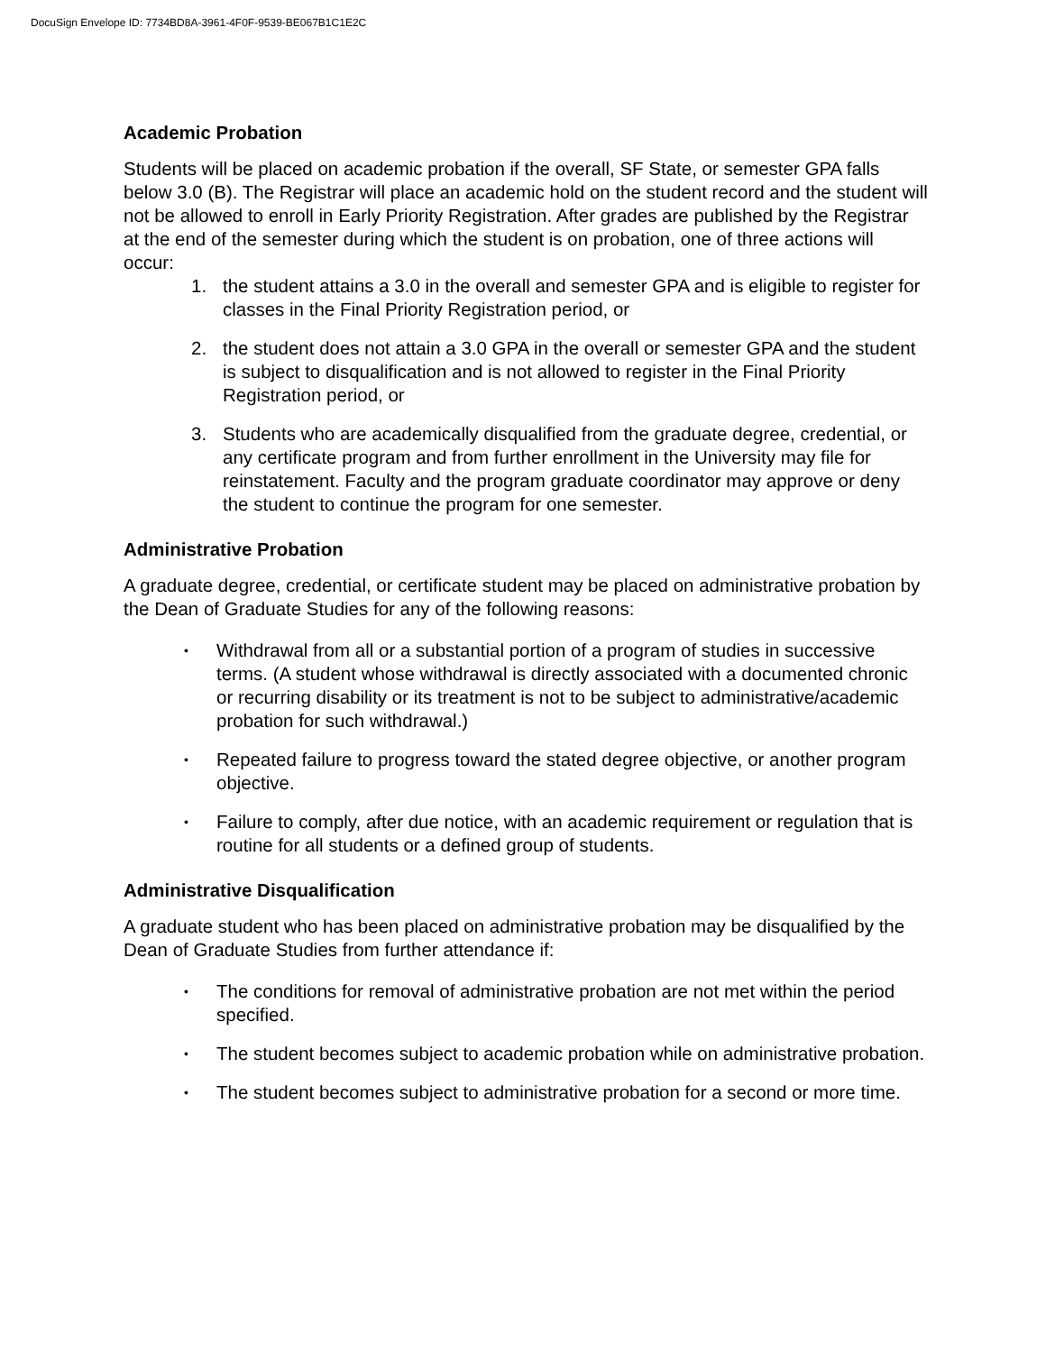DocuSign Envelope ID: 7734BD8A-3961-4F0F-9539-BE067B1C1E2C
Academic Probation
Students will be placed on academic probation if the overall, SF State, or semester GPA falls below 3.0 (B). The Registrar will place an academic hold on the student record and the student will not be allowed to enroll in Early Priority Registration. After grades are published by the Registrar at the end of the semester during which the student is on probation, one of three actions will occur:
1. the student attains a 3.0 in the overall and semester GPA and is eligible to register for classes in the Final Priority Registration period, or
2. the student does not attain a 3.0 GPA in the overall or semester GPA and the student is subject to disqualification and is not allowed to register in the Final Priority Registration period, or
3. Students who are academically disqualified from the graduate degree, credential, or any certificate program and from further enrollment in the University may file for reinstatement. Faculty and the program graduate coordinator may approve or deny the student to continue the program for one semester.
Administrative Probation
A graduate degree, credential, or certificate student may be placed on administrative probation by the Dean of Graduate Studies for any of the following reasons:
• Withdrawal from all or a substantial portion of a program of studies in successive terms. (A student whose withdrawal is directly associated with a documented chronic or recurring disability or its treatment is not to be subject to administrative/academic probation for such withdrawal.)
• Repeated failure to progress toward the stated degree objective, or another program objective.
• Failure to comply, after due notice, with an academic requirement or regulation that is routine for all students or a defined group of students.
Administrative Disqualification
A graduate student who has been placed on administrative probation may be disqualified by the Dean of Graduate Studies from further attendance if:
• The conditions for removal of administrative probation are not met within the period specified.
• The student becomes subject to academic probation while on administrative probation.
• The student becomes subject to administrative probation for a second or more time.